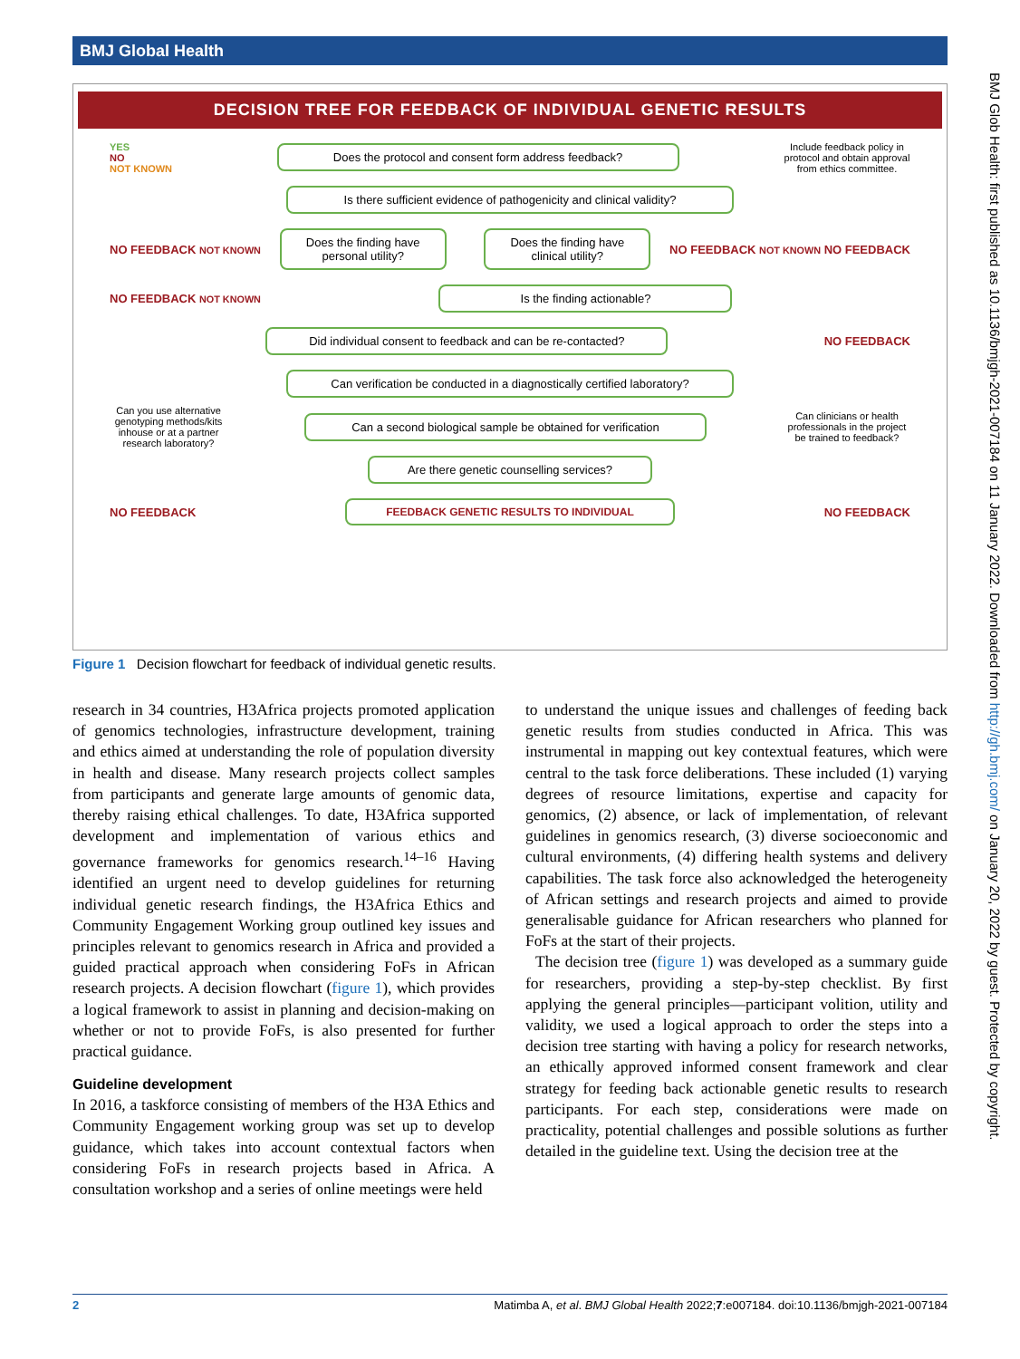BMJ Global Health
DECISION TREE FOR FEEDBACK OF INDIVIDUAL GENETIC RESULTS
YES
NO
NOT KNOWN
Does the protocol and consent form address feedback?
Include feedback policy in protocol and obtain approval from ethics committee.
Is there sufficient evidence of pathogenicity and clinical validity?
NO FEEDBACK NOT KNOWN
Does the finding have personal utility?
Does the finding have clinical utility?
NO FEEDBACK NOT KNOWN NO FEEDBACK
NO FEEDBACK NOT KNOWN
Is the finding actionable?
Did individual consent to feedback and can be re-contacted?
NO FEEDBACK
Can verification be conducted in a diagnostically certified laboratory?
Can you use alternative genotyping methods/kits inhouse or at a partner research laboratory?
Can a second biological sample be obtained for verification
Can clinicians or health professionals in the project be trained to feedback?
Are there genetic counselling services?
NO FEEDBACK
FEEDBACK GENETIC RESULTS TO INDIVIDUAL
NO FEEDBACK
Figure 1 Decision flowchart for feedback of individual genetic results.
research in 34 countries, H3Africa projects promoted application of genomics technologies, infrastructure development, training and ethics aimed at understanding the role of population diversity in health and disease. Many research projects collect samples from participants and generate large amounts of genomic data, thereby raising ethical challenges. To date, H3Africa supported development and implementation of various ethics and governance frameworks for genomics research.<sup>14–16</sup> Having identified an urgent need to develop guidelines for returning individual genetic research findings, the H3Africa Ethics and Community Engagement Working group outlined key issues and principles relevant to genomics research in Africa and provided a guided practical approach when considering FoFs in African research projects. A decision flowchart (figure 1), which provides a logical framework to assist in planning and decision-making on whether or not to provide FoFs, is also presented for further practical guidance.
Guideline development
In 2016, a taskforce consisting of members of the H3A Ethics and Community Engagement working group was set up to develop guidance, which takes into account contextual factors when considering FoFs in research projects based in Africa. A consultation workshop and a series of online meetings were held
to understand the unique issues and challenges of feeding back genetic results from studies conducted in Africa. This was instrumental in mapping out key contextual features, which were central to the task force deliberations. These included (1) varying degrees of resource limitations, expertise and capacity for genomics, (2) absence, or lack of implementation, of relevant guidelines in genomics research, (3) diverse socioeconomic and cultural environments, (4) differing health systems and delivery capabilities. The task force also acknowledged the heterogeneity of African settings and research projects and aimed to provide generalisable guidance for African researchers who planned for FoFs at the start of their projects.
The decision tree (figure 1) was developed as a summary guide for researchers, providing a step-by-step checklist. By first applying the general principles—participant volition, utility and validity, we used a logical approach to order the steps into a decision tree starting with having a policy for research networks, an ethically approved informed consent framework and clear strategy for feeding back actionable genetic results to research participants. For each step, considerations were made on practicality, potential challenges and possible solutions as further detailed in the guideline text. Using the decision tree at the
BMJ Glob Health: first published as 10.1136/bmjgh-2021-007184 on 11 January 2022. Downloaded from http://gh.bmj.com/ on January 20, 2022 by guest. Protected by copyright.
2 Matimba A, et al. BMJ Global Health 2022;7:e007184. doi:10.1136/bmjgh-2021-007184